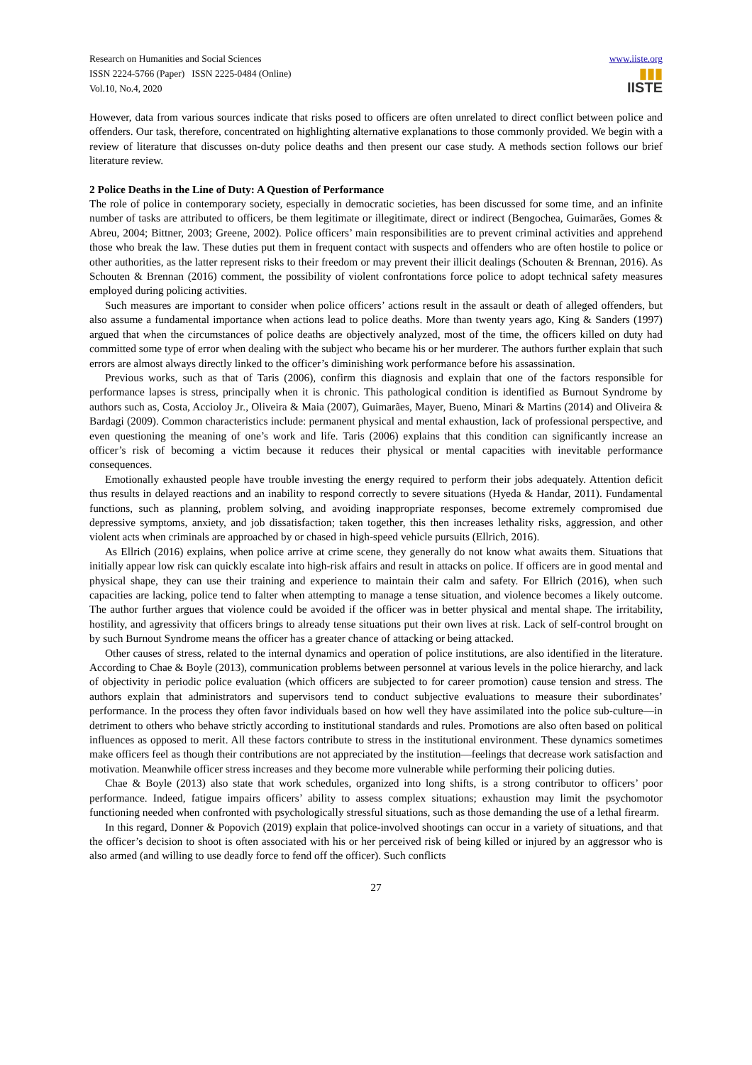Research on Humanities and Social Sciences
ISSN 2224-5766 (Paper) ISSN 2225-0484 (Online)
Vol.10, No.4, 2020
www.iiste.org
▮▮▮
IISTE
However, data from various sources indicate that risks posed to officers are often unrelated to direct conflict between police and offenders. Our task, therefore, concentrated on highlighting alternative explanations to those commonly provided. We begin with a review of literature that discusses on-duty police deaths and then present our case study. A methods section follows our brief literature review.
2 Police Deaths in the Line of Duty: A Question of Performance
The role of police in contemporary society, especially in democratic societies, has been discussed for some time, and an infinite number of tasks are attributed to officers, be them legitimate or illegitimate, direct or indirect (Bengochea, Guimarães, Gomes & Abreu, 2004; Bittner, 2003; Greene, 2002). Police officers’ main responsibilities are to prevent criminal activities and apprehend those who break the law. These duties put them in frequent contact with suspects and offenders who are often hostile to police or other authorities, as the latter represent risks to their freedom or may prevent their illicit dealings (Schouten & Brennan, 2016). As Schouten & Brennan (2016) comment, the possibility of violent confrontations force police to adopt technical safety measures employed during policing activities.
Such measures are important to consider when police officers’ actions result in the assault or death of alleged offenders, but also assume a fundamental importance when actions lead to police deaths. More than twenty years ago, King & Sanders (1997) argued that when the circumstances of police deaths are objectively analyzed, most of the time, the officers killed on duty had committed some type of error when dealing with the subject who became his or her murderer. The authors further explain that such errors are almost always directly linked to the officer’s diminishing work performance before his assassination.
Previous works, such as that of Taris (2006), confirm this diagnosis and explain that one of the factors responsible for performance lapses is stress, principally when it is chronic. This pathological condition is identified as Burnout Syndrome by authors such as, Costa, Accioloy Jr., Oliveira & Maia (2007), Guimarães, Mayer, Bueno, Minari & Martins (2014) and Oliveira & Bardagi (2009). Common characteristics include: permanent physical and mental exhaustion, lack of professional perspective, and even questioning the meaning of one’s work and life. Taris (2006) explains that this condition can significantly increase an officer’s risk of becoming a victim because it reduces their physical or mental capacities with inevitable performance consequences.
Emotionally exhausted people have trouble investing the energy required to perform their jobs adequately. Attention deficit thus results in delayed reactions and an inability to respond correctly to severe situations (Hyeda & Handar, 2011). Fundamental functions, such as planning, problem solving, and avoiding inappropriate responses, become extremely compromised due depressive symptoms, anxiety, and job dissatisfaction; taken together, this then increases lethality risks, aggression, and other violent acts when criminals are approached by or chased in high-speed vehicle pursuits (Ellrich, 2016).
As Ellrich (2016) explains, when police arrive at crime scene, they generally do not know what awaits them. Situations that initially appear low risk can quickly escalate into high-risk affairs and result in attacks on police. If officers are in good mental and physical shape, they can use their training and experience to maintain their calm and safety. For Ellrich (2016), when such capacities are lacking, police tend to falter when attempting to manage a tense situation, and violence becomes a likely outcome. The author further argues that violence could be avoided if the officer was in better physical and mental shape. The irritability, hostility, and agressivity that officers brings to already tense situations put their own lives at risk. Lack of self-control brought on by such Burnout Syndrome means the officer has a greater chance of attacking or being attacked.
Other causes of stress, related to the internal dynamics and operation of police institutions, are also identified in the literature. According to Chae & Boyle (2013), communication problems between personnel at various levels in the police hierarchy, and lack of objectivity in periodic police evaluation (which officers are subjected to for career promotion) cause tension and stress. The authors explain that administrators and supervisors tend to conduct subjective evaluations to measure their subordinates’ performance. In the process they often favor individuals based on how well they have assimilated into the police sub-culture—in detriment to others who behave strictly according to institutional standards and rules. Promotions are also often based on political influences as opposed to merit. All these factors contribute to stress in the institutional environment. These dynamics sometimes make officers feel as though their contributions are not appreciated by the institution—feelings that decrease work satisfaction and motivation. Meanwhile officer stress increases and they become more vulnerable while performing their policing duties.
Chae & Boyle (2013) also state that work schedules, organized into long shifts, is a strong contributor to officers’ poor performance. Indeed, fatigue impairs officers’ ability to assess complex situations; exhaustion may limit the psychomotor functioning needed when confronted with psychologically stressful situations, such as those demanding the use of a lethal firearm.
In this regard, Donner & Popovich (2019) explain that police-involved shootings can occur in a variety of situations, and that the officer’s decision to shoot is often associated with his or her perceived risk of being killed or injured by an aggressor who is also armed (and willing to use deadly force to fend off the officer). Such conflicts
27